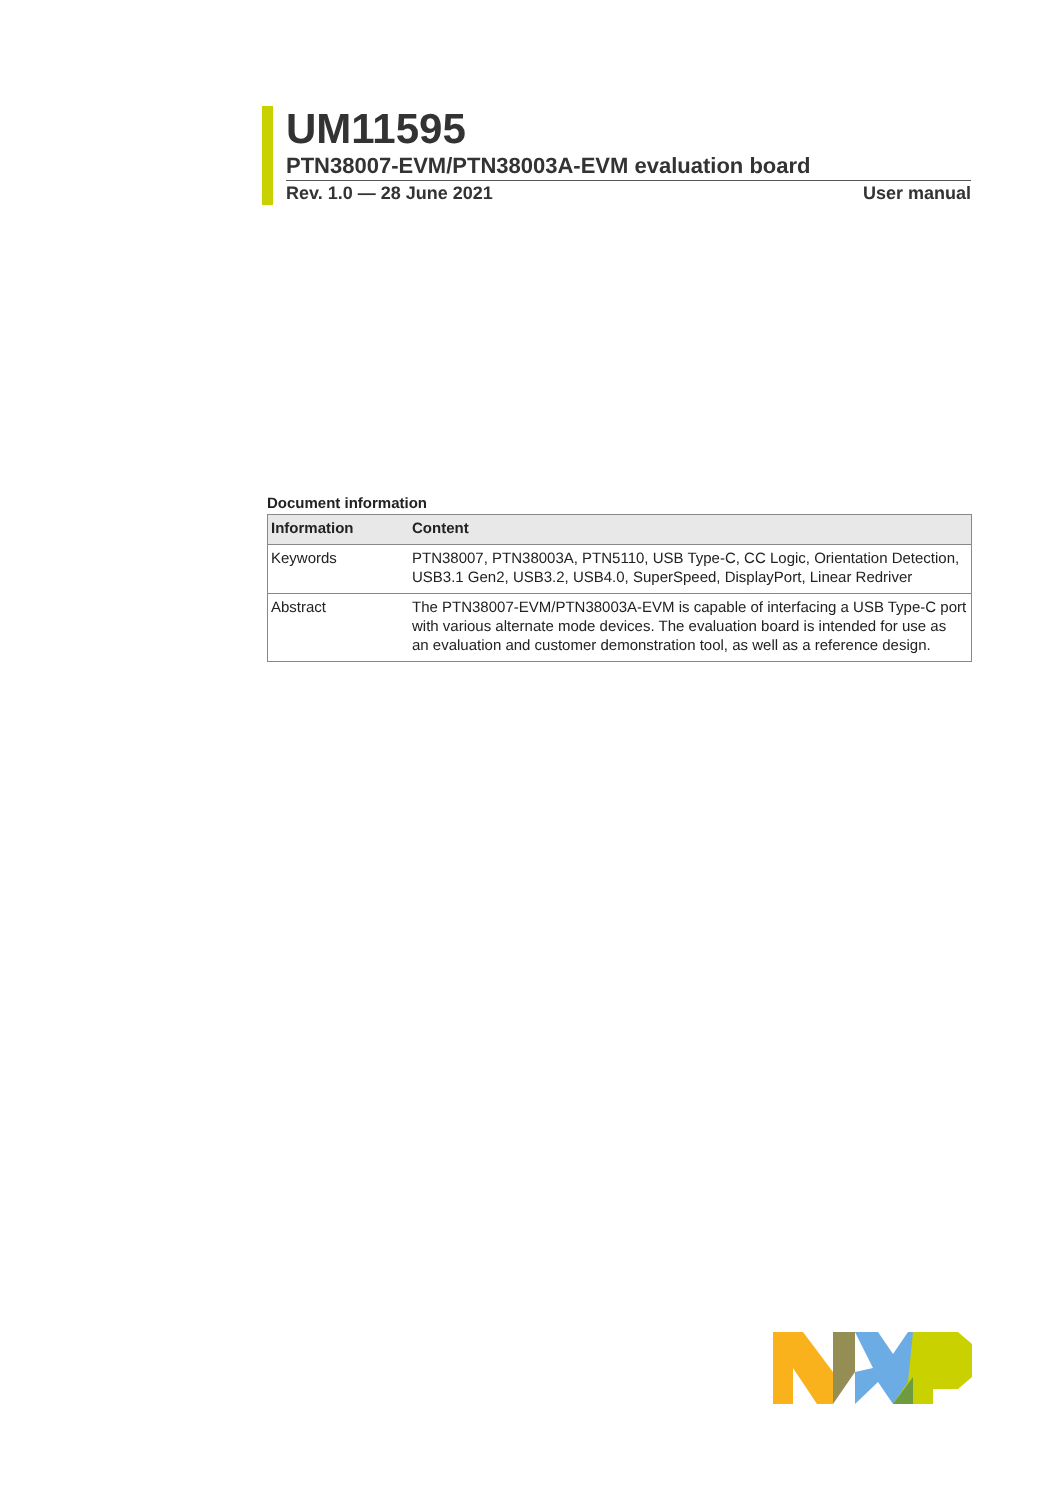UM11595
PTN38007-EVM/PTN38003A-EVM evaluation board
Rev. 1.0 — 28 June 2021 User manual
Document information
| Information | Content |
| --- | --- |
| Keywords | PTN38007, PTN38003A, PTN5110, USB Type-C, CC Logic, Orientation Detection, USB3.1 Gen2, USB3.2, USB4.0, SuperSpeed, DisplayPort, Linear Redriver |
| Abstract | The PTN38007-EVM/PTN38003A-EVM is capable of interfacing a USB Type-C port with various alternate mode devices. The evaluation board is intended for use as an evaluation and customer demonstration tool, as well as a reference design. |